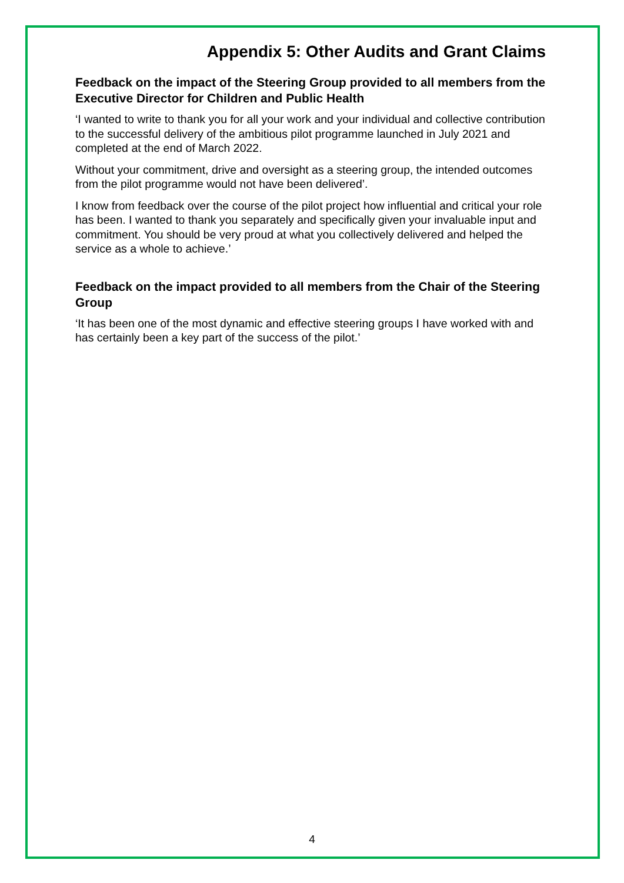Appendix 5: Other Audits and Grant Claims
Feedback on the impact of the Steering Group provided to all members from the Executive Director for Children and Public Health
‘I wanted to write to thank you for all your work and your individual and collective contribution to the successful delivery of the ambitious pilot programme launched in July 2021 and completed at the end of March 2022.
Without your commitment, drive and oversight as a steering group, the intended outcomes from the pilot programme would not have been delivered’.
I know from feedback over the course of the pilot project how influential and critical your role has been. I wanted to thank you separately and specifically given your invaluable input and commitment. You should be very proud at what you collectively delivered and helped the service as a whole to achieve.’
Feedback on the impact provided to all members from the Chair of the Steering Group
‘It has been one of the most dynamic and effective steering groups I have worked with and has certainly been a key part of the success of the pilot.’
4